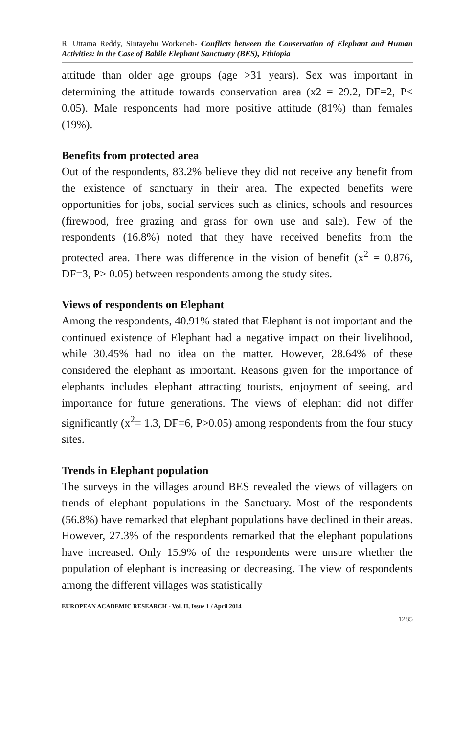R. Uttama Reddy, Sintayehu Workeneh- Conflicts between the Conservation of Elephant and Human Activities: in the Case of Babile Elephant Sanctuary (BES), Ethiopia
attitude than older age groups (age >31 years). Sex was important in determining the attitude towards conservation area (x2 = 29.2, DF=2, P< 0.05). Male respondents had more positive attitude (81%) than females (19%).
Benefits from protected area
Out of the respondents, 83.2% believe they did not receive any benefit from the existence of sanctuary in their area. The expected benefits were opportunities for jobs, social services such as clinics, schools and resources (firewood, free grazing and grass for own use and sale). Few of the respondents (16.8%) noted that they have received benefits from the protected area. There was difference in the vision of benefit (x<sup>2</sup> = 0.876, DF=3, P> 0.05) between respondents among the study sites.
Views of respondents on Elephant
Among the respondents, 40.91% stated that Elephant is not important and the continued existence of Elephant had a negative impact on their livelihood, while 30.45% had no idea on the matter. However, 28.64% of these considered the elephant as important. Reasons given for the importance of elephants includes elephant attracting tourists, enjoyment of seeing, and importance for future generations. The views of elephant did not differ significantly (x<sup>2</sup>= 1.3, DF=6, P>0.05) among respondents from the four study sites.
Trends in Elephant population
The surveys in the villages around BES revealed the views of villagers on trends of elephant populations in the Sanctuary. Most of the respondents (56.8%) have remarked that elephant populations have declined in their areas. However, 27.3% of the respondents remarked that the elephant populations have increased. Only 15.9% of the respondents were unsure whether the population of elephant is increasing or decreasing. The view of respondents among the different villages was statistically
EUROPEAN ACADEMIC RESEARCH - Vol. II, Issue 1 / April 2014
1285